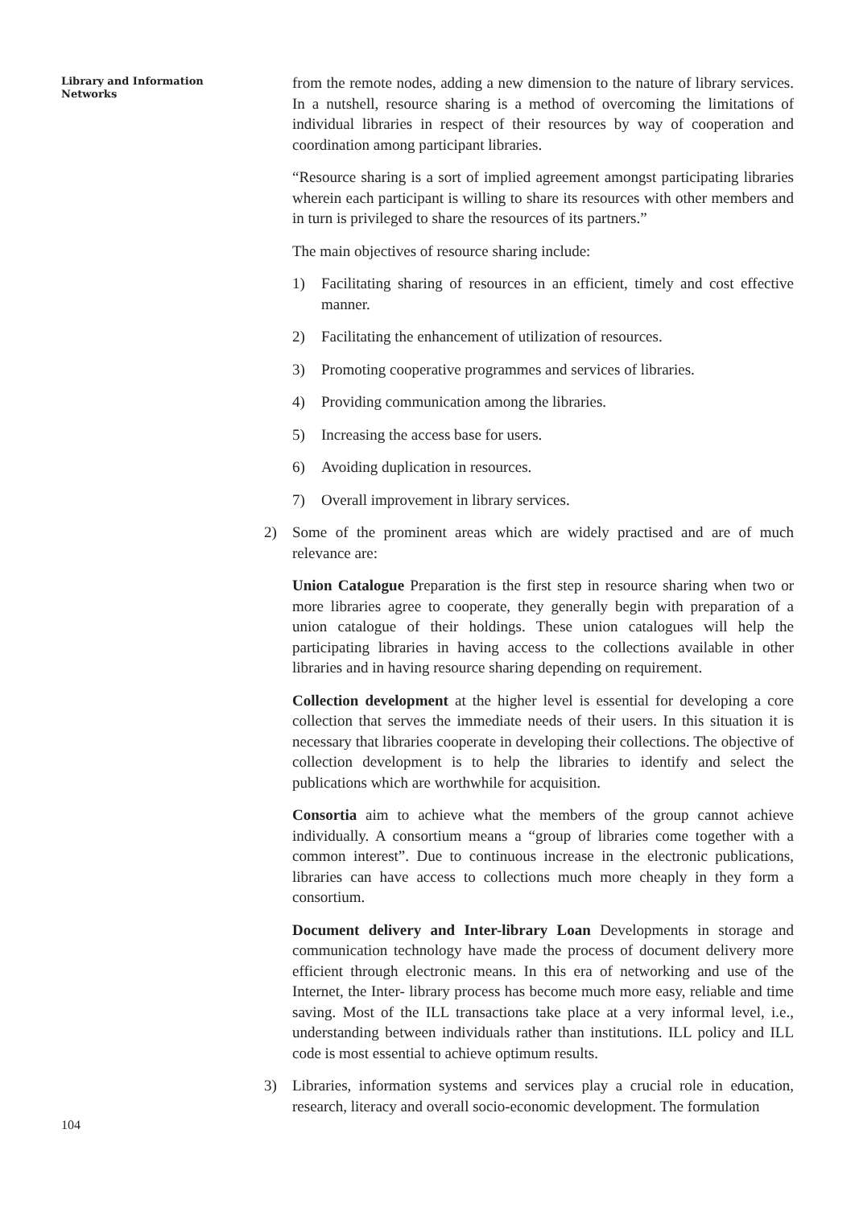Library and Information
Networks
from the remote nodes, adding a new dimension to the nature of library services. In a nutshell, resource sharing is a method of overcoming the limitations of individual libraries in respect of their resources by way of cooperation and coordination among participant libraries.
“Resource sharing is a sort of implied agreement amongst participating libraries wherein each participant is willing to share its resources with other members and in turn is privileged to share the resources of its partners.”
The main objectives of resource sharing include:
1) Facilitating sharing of resources in an efficient, timely and cost effective manner.
2) Facilitating the enhancement of utilization of resources.
3) Promoting cooperative programmes and services of libraries.
4) Providing communication among the libraries.
5) Increasing the access base for users.
6) Avoiding duplication in resources.
7) Overall improvement in library services.
2) Some of the prominent areas which are widely practised and are of much relevance are:
Union Catalogue Preparation is the first step in resource sharing when two or more libraries agree to cooperate, they generally begin with preparation of a union catalogue of their holdings. These union catalogues will help the participating libraries in having access to the collections available in other libraries and in having resource sharing depending on requirement.
Collection development at the higher level is essential for developing a core collection that serves the immediate needs of their users. In this situation it is necessary that libraries cooperate in developing their collections. The objective of collection development is to help the libraries to identify and select the publications which are worthwhile for acquisition.
Consortia aim to achieve what the members of the group cannot achieve individually. A consortium means a “group of libraries come together with a common interest”. Due to continuous increase in the electronic publications, libraries can have access to collections much more cheaply in they form a consortium.
Document delivery and Inter-library Loan Developments in storage and communication technology have made the process of document delivery more efficient through electronic means. In this era of networking and use of the Internet, the Inter- library process has become much more easy, reliable and time saving. Most of the ILL transactions take place at a very informal level, i.e., understanding between individuals rather than institutions. ILL policy and ILL code is most essential to achieve optimum results.
3) Libraries, information systems and services play a crucial role in education, research, literacy and overall socio-economic development. The formulation
104